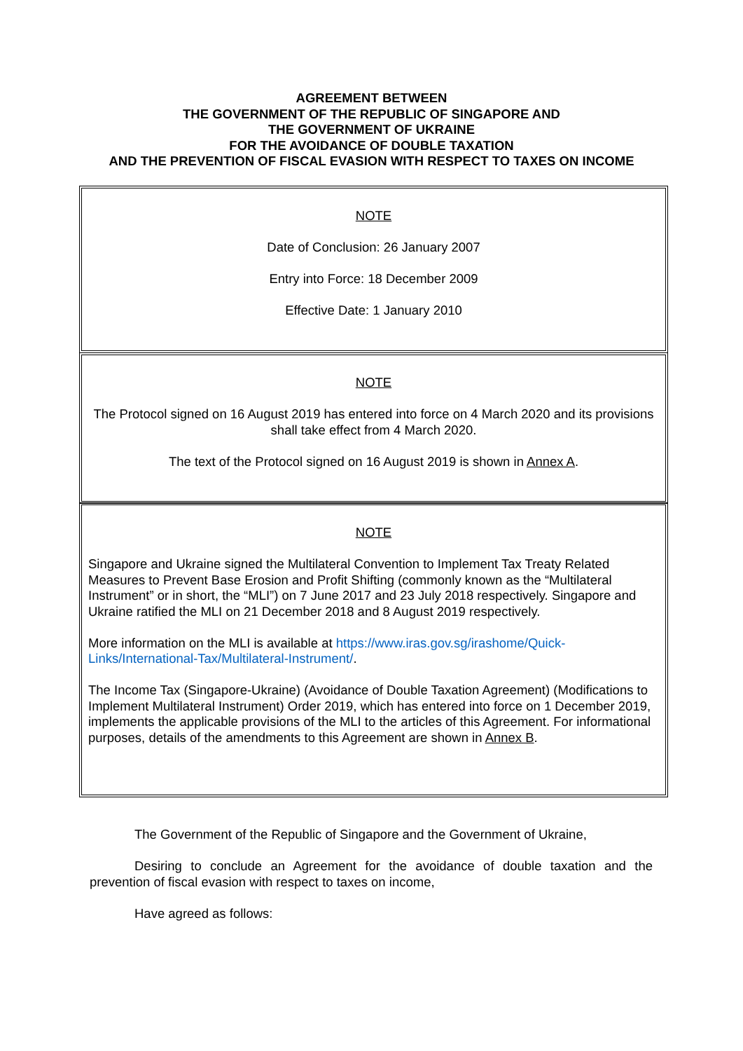AGREEMENT BETWEEN
THE GOVERNMENT OF THE REPUBLIC OF SINGAPORE AND
THE GOVERNMENT OF UKRAINE
FOR THE AVOIDANCE OF DOUBLE TAXATION
AND THE PREVENTION OF FISCAL EVASION WITH RESPECT TO TAXES ON INCOME
NOTE
Date of Conclusion: 26 January 2007
Entry into Force: 18 December 2009
Effective Date: 1 January 2010
NOTE
The Protocol signed on 16 August 2019 has entered into force on 4 March 2020 and its provisions shall take effect from 4 March 2020.
The text of the Protocol signed on 16 August 2019 is shown in Annex A.
NOTE
Singapore and Ukraine signed the Multilateral Convention to Implement Tax Treaty Related Measures to Prevent Base Erosion and Profit Shifting (commonly known as the “Multilateral Instrument” or in short, the “MLI”) on 7 June 2017 and 23 July 2018 respectively. Singapore and Ukraine ratified the MLI on 21 December 2018 and 8 August 2019 respectively.
More information on the MLI is available at https://www.iras.gov.sg/irashome/Quick-Links/International-Tax/Multilateral-Instrument/.
The Income Tax (Singapore-Ukraine) (Avoidance of Double Taxation Agreement) (Modifications to Implement Multilateral Instrument) Order 2019, which has entered into force on 1 December 2019, implements the applicable provisions of the MLI to the articles of this Agreement. For informational purposes, details of the amendments to this Agreement are shown in Annex B.
The Government of the Republic of Singapore and the Government of Ukraine,
Desiring to conclude an Agreement for the avoidance of double taxation and the prevention of fiscal evasion with respect to taxes on income,
Have agreed as follows: